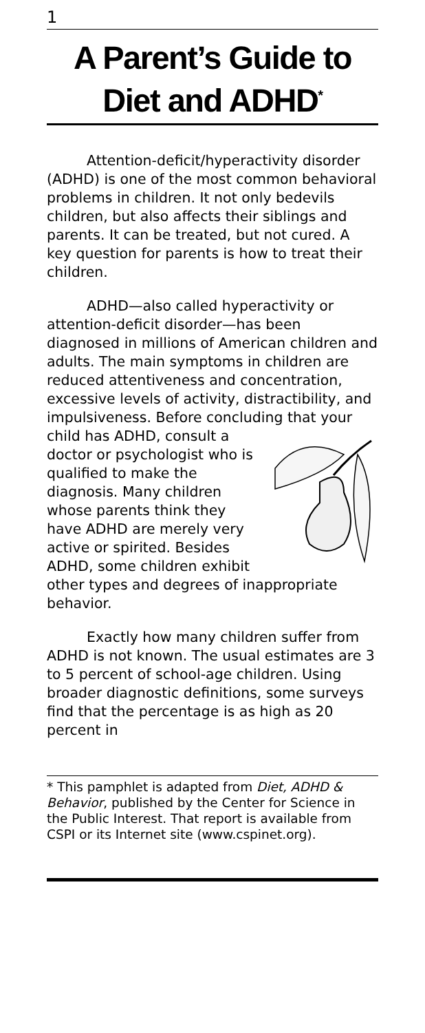1
A Parent’s Guide to Diet and ADHD<sup>*</sup>
Attention-deficit/hyperactivity disorder (ADHD) is one of the most common behavioral problems in children. It not only bedevils children, but also affects their siblings and parents. It can be treated, but not cured. A key question for parents is how to treat their children.
ADHD—also called hyperactivity or attention-deficit disorder—has been diagnosed in millions of American children and adults. The main symptoms in children are reduced attentiveness and concentration, excessive levels of activity, distractibility, and impulsiveness. Before concluding that your child has ADHD, consult a doctor or psychologist who is qualified to make the diagnosis. Many children whose parents think they have ADHD are merely very active or spirited. Besides ADHD, some children exhibit other types and degrees of inappropriate behavior.
Exactly how many children suffer from ADHD is not known. The usual estimates are 3 to 5 percent of school-age children. Using broader diagnostic definitions, some surveys find that the percentage is as high as 20 percent in
* This pamphlet is adapted from Diet, ADHD & Behavior, published by the Center for Science in the Public Interest. That report is available from CSPI or its Internet site (www.cspinet.org).